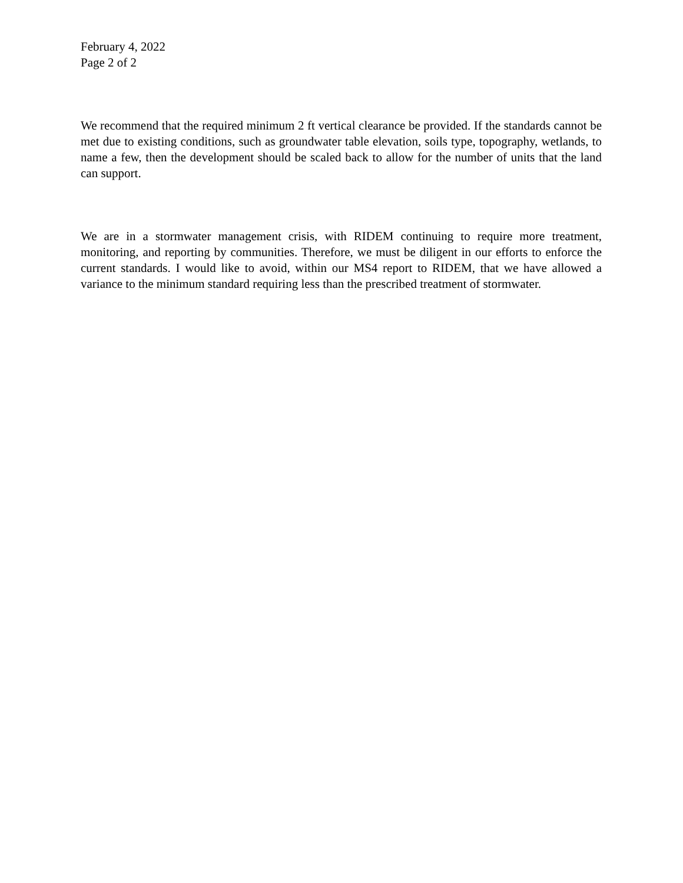February 4, 2022
Page 2 of 2
We recommend that the required minimum 2 ft vertical clearance be provided. If the standards cannot be met due to existing conditions, such as groundwater table elevation, soils type, topography, wetlands, to name a few, then the development should be scaled back to allow for the number of units that the land can support.
We are in a stormwater management crisis, with RIDEM continuing to require more treatment, monitoring, and reporting by communities. Therefore, we must be diligent in our efforts to enforce the current standards. I would like to avoid, within our MS4 report to RIDEM, that we have allowed a variance to the minimum standard requiring less than the prescribed treatment of stormwater.